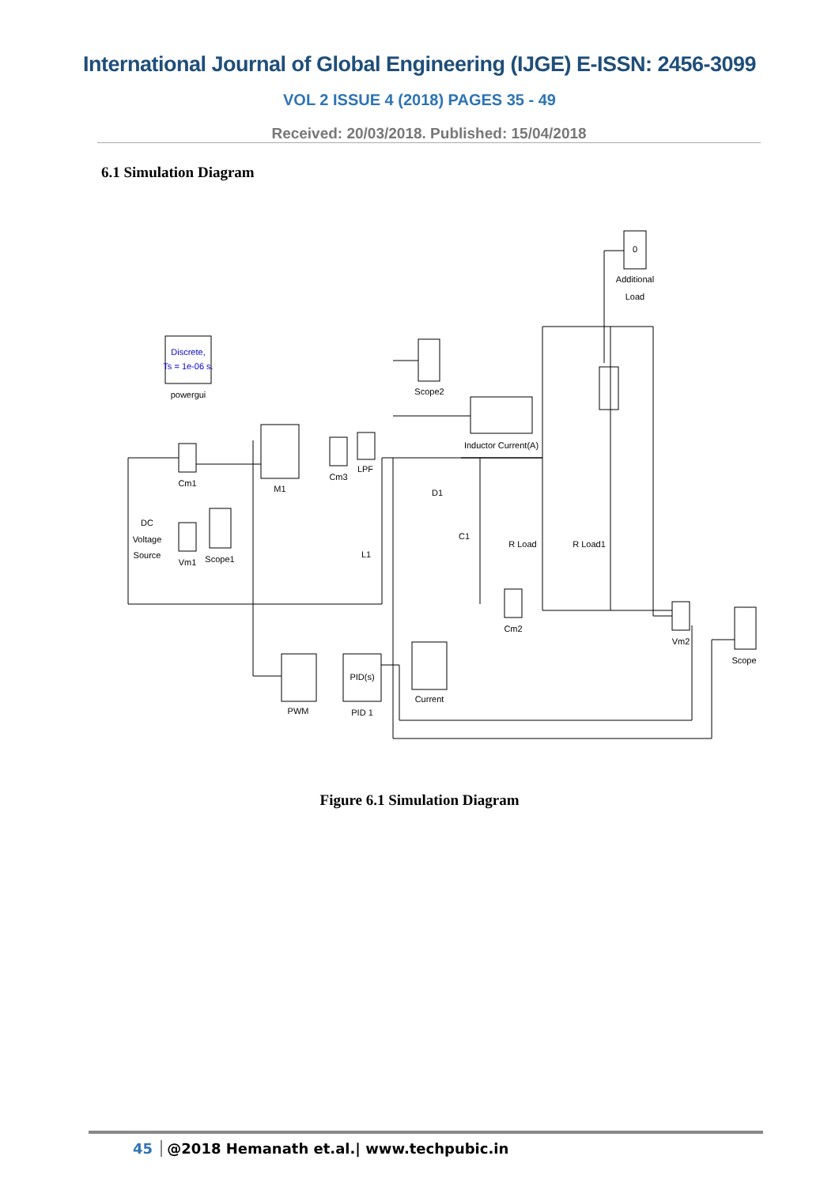International Journal of Global Engineering (IJGE) E-ISSN: 2456-3099
VOL 2 ISSUE 4 (2018) PAGES 35 - 49
Received: 20/03/2018. Published: 15/04/2018
6.1 Simulation Diagram
0
Additional
Load
Discrete,
Ts = 1e-06 s.
powergui
Scope2
Inductor Current(A)
Cm1
M1
Cm3
LPF
D1
C1
R Load
R Load1
DC
Voltage
Source
Vm1
Scope1
L1
Cm2
Vm2
Scope
PWM
PID 1
Current
PID(s)
Figure 6.1 Simulation Diagram
45 @2018 Hemanath et.al.| www.techpubic.in